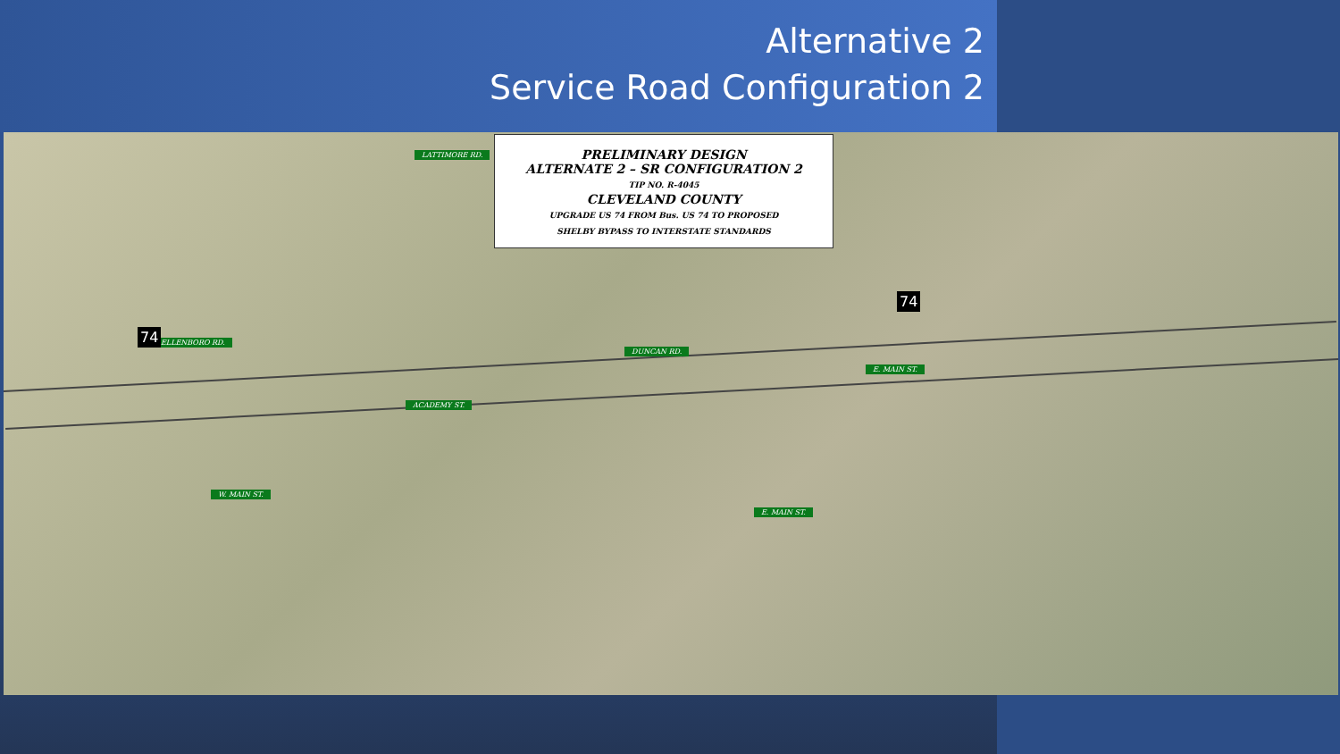Alternative 2
Service Road Configuration 2
PRELIMINARY DESIGN
ALTERNATE 2 – SR CONFIGURATION 2
TIP NO. R-4045
CLEVELAND COUNTY
UPGRADE US 74 FROM Bus. US 74 TO PROPOSED
SHELBY BYPASS TO INTERSTATE STANDARDS
ELLENBORO RD.
LATTIMORE RD.
ACADEMY ST.
DUNCAN RD.
E. MAIN ST.
W. MAIN ST.
E. MAIN ST.
74
74